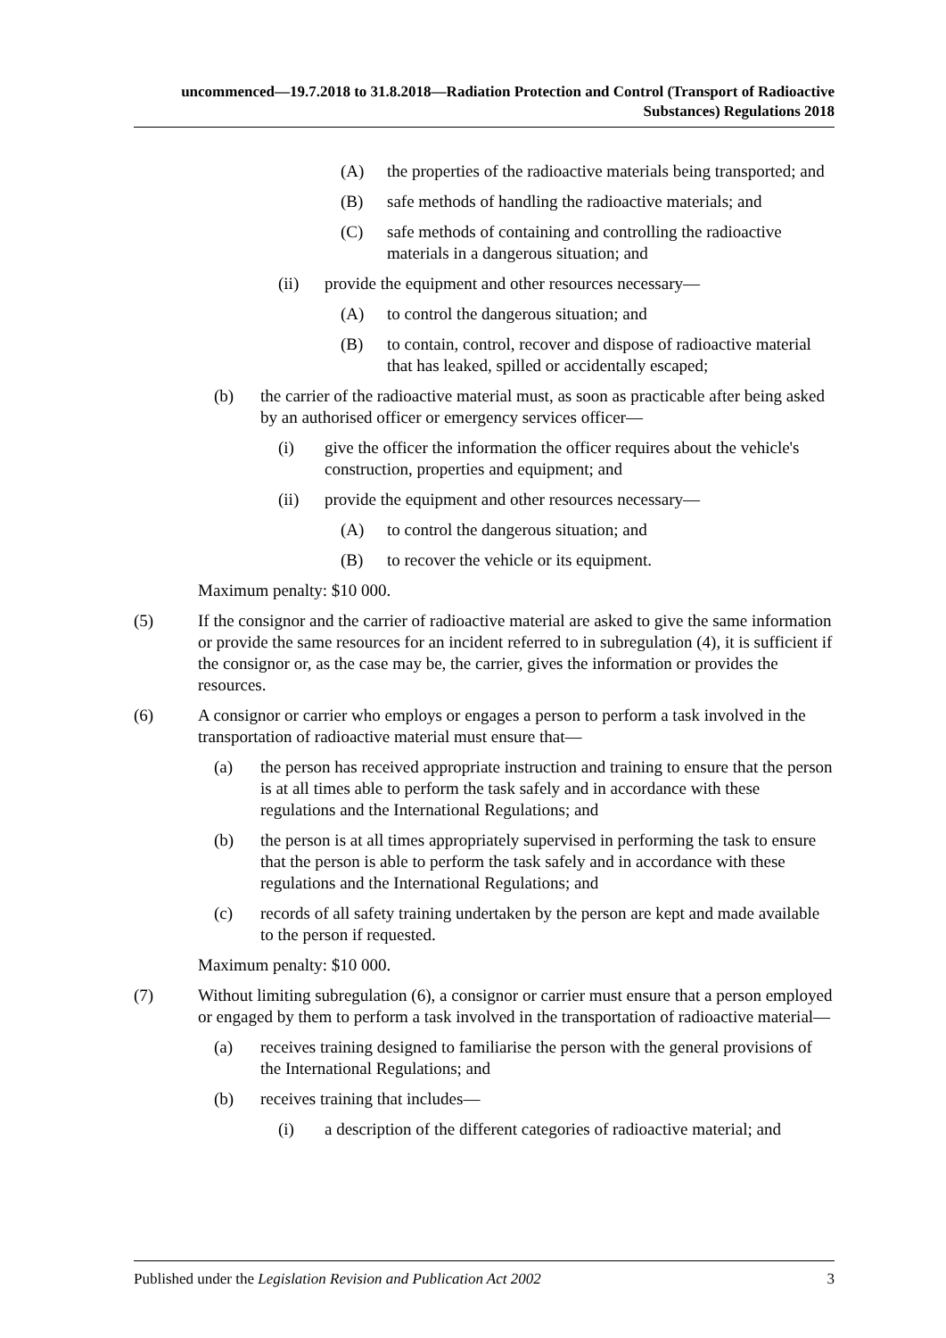uncommenced—19.7.2018 to 31.8.2018—Radiation Protection and Control (Transport of Radioactive Substances) Regulations 2018
(A) the properties of the radioactive materials being transported; and
(B) safe methods of handling the radioactive materials; and
(C) safe methods of containing and controlling the radioactive materials in a dangerous situation; and
(ii) provide the equipment and other resources necessary—
(A) to control the dangerous situation; and
(B) to contain, control, recover and dispose of radioactive material that has leaked, spilled or accidentally escaped;
(b) the carrier of the radioactive material must, as soon as practicable after being asked by an authorised officer or emergency services officer—
(i) give the officer the information the officer requires about the vehicle's construction, properties and equipment; and
(ii) provide the equipment and other resources necessary—
(A) to control the dangerous situation; and
(B) to recover the vehicle or its equipment.
Maximum penalty: $10 000.
(5) If the consignor and the carrier of radioactive material are asked to give the same information or provide the same resources for an incident referred to in subregulation (4), it is sufficient if the consignor or, as the case may be, the carrier, gives the information or provides the resources.
(6) A consignor or carrier who employs or engages a person to perform a task involved in the transportation of radioactive material must ensure that—
(a) the person has received appropriate instruction and training to ensure that the person is at all times able to perform the task safely and in accordance with these regulations and the International Regulations; and
(b) the person is at all times appropriately supervised in performing the task to ensure that the person is able to perform the task safely and in accordance with these regulations and the International Regulations; and
(c) records of all safety training undertaken by the person are kept and made available to the person if requested.
Maximum penalty: $10 000.
(7) Without limiting subregulation (6), a consignor or carrier must ensure that a person employed or engaged by them to perform a task involved in the transportation of radioactive material—
(a) receives training designed to familiarise the person with the general provisions of the International Regulations; and
(b) receives training that includes—
(i) a description of the different categories of radioactive material; and
Published under the Legislation Revision and Publication Act 2002 3